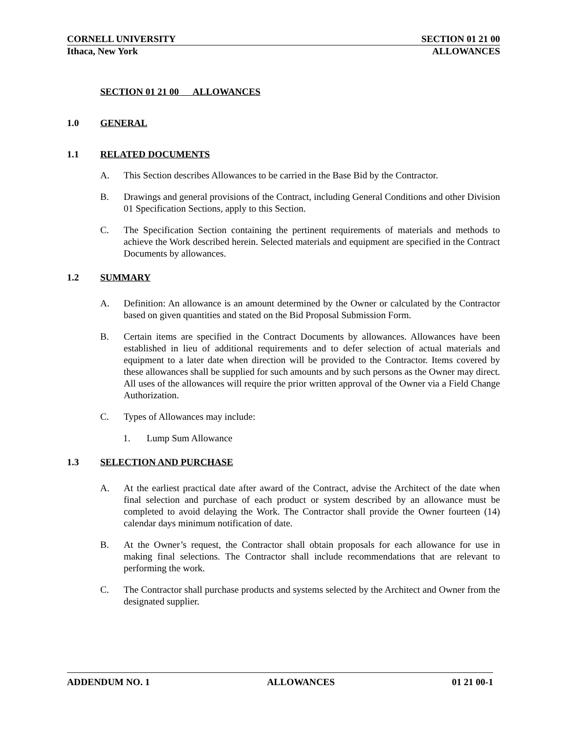CORNELL UNIVERSITY SECTION 01 21 00
Ithaca, New York ALLOWANCES
SECTION 01 21 00 ALLOWANCES
1.0 GENERAL
1.1 RELATED DOCUMENTS
A. This Section describes Allowances to be carried in the Base Bid by the Contractor.
B. Drawings and general provisions of the Contract, including General Conditions and other Division 01 Specification Sections, apply to this Section.
C. The Specification Section containing the pertinent requirements of materials and methods to achieve the Work described herein. Selected materials and equipment are specified in the Contract Documents by allowances.
1.2 SUMMARY
A. Definition: An allowance is an amount determined by the Owner or calculated by the Contractor based on given quantities and stated on the Bid Proposal Submission Form.
B. Certain items are specified in the Contract Documents by allowances. Allowances have been established in lieu of additional requirements and to defer selection of actual materials and equipment to a later date when direction will be provided to the Contractor. Items covered by these allowances shall be supplied for such amounts and by such persons as the Owner may direct. All uses of the allowances will require the prior written approval of the Owner via a Field Change Authorization.
C. Types of Allowances may include:
1. Lump Sum Allowance
1.3 SELECTION AND PURCHASE
A. At the earliest practical date after award of the Contract, advise the Architect of the date when final selection and purchase of each product or system described by an allowance must be completed to avoid delaying the Work. The Contractor shall provide the Owner fourteen (14) calendar days minimum notification of date.
B. At the Owner’s request, the Contractor shall obtain proposals for each allowance for use in making final selections. The Contractor shall include recommendations that are relevant to performing the work.
C. The Contractor shall purchase products and systems selected by the Architect and Owner from the designated supplier.
ADDENDUM NO. 1 ALLOWANCES 01 21 00-1